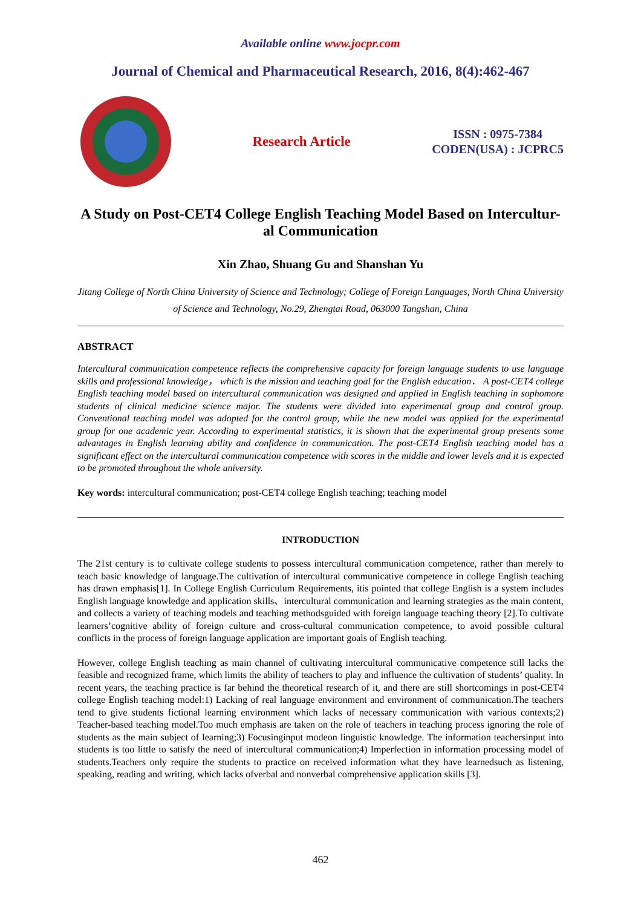Available online www.jocpr.com
Journal of Chemical and Pharmaceutical Research, 2016, 8(4):462-467
Research Article
ISSN : 0975-7384
CODEN(USA) : JCPRC5
A Study on Post-CET4 College English Teaching Model Based on Intercultur-
al Communication
Xin Zhao, Shuang Gu and Shanshan Yu
Jitang College of North China University of Science and Technology; College of Foreign Languages, North China University of Science and Technology, No.29, Zhengtai Road, 063000 Tangshan, China
ABSTRACT
Intercultural communication competence reflects the comprehensive capacity for foreign language students to use language skills and professional knowledge， which is the mission and teaching goal for the English education． A post-CET4 college English teaching model based on intercultural communication was designed and applied in English teaching in sophomore students of clinical medicine science major. The students were divided into experimental group and control group. Conventional teaching model was adopted for the control group, while the new model was applied for the experimental group for one academic year. According to experimental statistics, it is shown that the experimental group presents some advantages in English learning ability and confidence in communication. The post-CET4 English teaching model has a significant effect on the intercultural communication competence with scores in the middle and lower levels and it is expected to be promoted throughout the whole university.
Key words: intercultural communication; post-CET4 college English teaching; teaching model
INTRODUCTION
The 21st century is to cultivate college students to possess intercultural communication competence, rather than merely to teach basic knowledge of language.The cultivation of intercultural communicative competence in college English teaching has drawn emphasis[1]. In College English Curriculum Requirements, itis pointed that college English is a system includes English language knowledge and application skills、intercultural communication and learning strategies as the main content, and collects a variety of teaching models and teaching methodsguided with foreign language teaching theory [2].To cultivate learners’cognitive ability of foreign culture and cross-cultural communication competence, to avoid possible cultural conflicts in the process of foreign language application are important goals of English teaching.
However, college English teaching as main channel of cultivating intercultural communicative competence still lacks the feasible and recognized frame, which limits the ability of teachers to play and influence the cultivation of students’ quality. In recent years, the teaching practice is far behind the theoretical research of it, and there are still shortcomings in post-CET4 college English teaching model:1) Lacking of real language environment and environment of communication.The teachers tend to give students fictional learning environment which lacks of necessary communication with various contexts;2) Teacher-based teaching model.Too much emphasis are taken on the role of teachers in teaching process ignoring the role of students as the main subject of learning;3) Focusinginput modeon linguistic knowledge. The information teachersinput into students is too little to satisfy the need of intercultural communication;4) Imperfection in information processing model of students.Teachers only require the students to practice on received information what they have learnedsuch as listening, speaking, reading and writing, which lacks ofverbal and nonverbal comprehensive application skills [3].
462